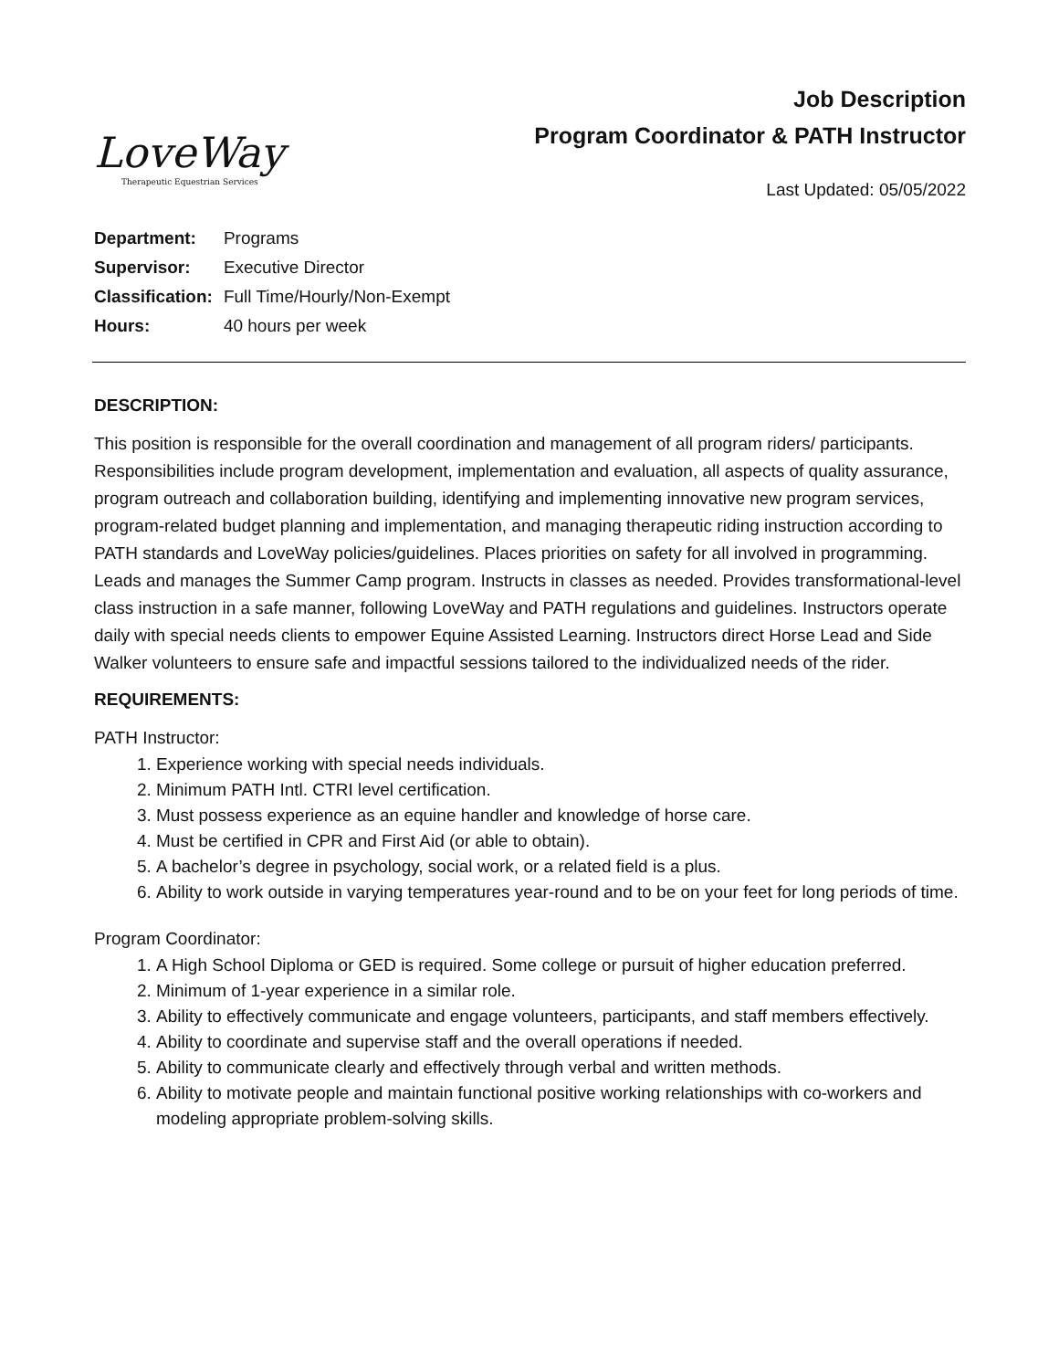LoveWay
Therapeutic Equestrian Services
Job Description
Program Coordinator & PATH Instructor
Last Updated: 05/05/2022
| Department: | Programs |
| Supervisor: | Executive Director |
| Classification: | Full Time/Hourly/Non-Exempt |
| Hours: | 40 hours per week |
DESCRIPTION:
This position is responsible for the overall coordination and management of all program riders/ participants. Responsibilities include program development, implementation and evaluation, all aspects of quality assurance, program outreach and collaboration building, identifying and implementing innovative new program services, program-related budget planning and implementation, and managing therapeutic riding instruction according to PATH standards and LoveWay policies/guidelines. Places priorities on safety for all involved in programming. Leads and manages the Summer Camp program. Instructs in classes as needed. Provides transformational-level class instruction in a safe manner, following LoveWay and PATH regulations and guidelines. Instructors operate daily with special needs clients to empower Equine Assisted Learning. Instructors direct Horse Lead and Side Walker volunteers to ensure safe and impactful sessions tailored to the individualized needs of the rider.
REQUIREMENTS:
PATH Instructor:
1. Experience working with special needs individuals.
2. Minimum PATH Intl. CTRI level certification.
3. Must possess experience as an equine handler and knowledge of horse care.
4. Must be certified in CPR and First Aid (or able to obtain).
5. A bachelor’s degree in psychology, social work, or a related field is a plus.
6. Ability to work outside in varying temperatures year-round and to be on your feet for long periods of time.
Program Coordinator:
1. A High School Diploma or GED is required. Some college or pursuit of higher education preferred.
2. Minimum of 1-year experience in a similar role.
3. Ability to effectively communicate and engage volunteers, participants, and staff members effectively.
4. Ability to coordinate and supervise staff and the overall operations if needed.
5. Ability to communicate clearly and effectively through verbal and written methods.
6. Ability to motivate people and maintain functional positive working relationships with co-workers and modeling appropriate problem-solving skills.